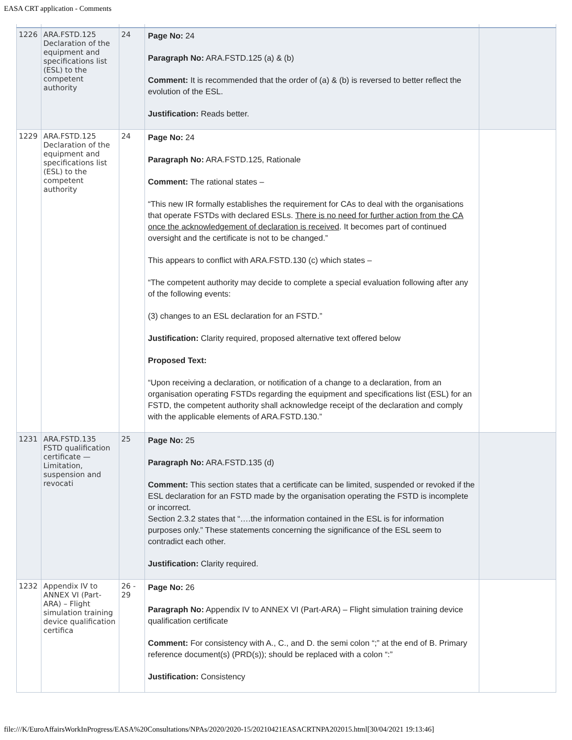EASA CRT application - Comments
| 1226 | ARA.FSTD.125 Declaration of the equipment and specifications list (ESL) to the competent authority | 24 | Page No: 24 Paragraph No: ARA.FSTD.125 (a) & (b) Comment: It is recommended that the order of (a) & (b) is reversed to better reflect the evolution of the ESL. Justification: Reads better. | |
| 1229 | ARA.FSTD.125 Declaration of the equipment and specifications list (ESL) to the competent authority | 24 | Page No: 24 Paragraph No: ARA.FSTD.125, Rationale Comment: The rational states – “This new IR formally establishes the requirement for CAs to deal with the organisations that operate FSTDs with declared ESLs. There is no need for further action from the CA once the acknowledgement of declaration is received . It becomes part of continued oversight and the certificate is not to be changed.” This appears to conflict with ARA.FSTD.130 (c) which states – “The competent authority may decide to complete a special evaluation following after any of the following events: (3) changes to an ESL declaration for an FSTD.” Justification: Clarity required, proposed alternative text offered below Proposed Text: “Upon receiving a declaration, or notification of a change to a declaration, from an organisation operating FSTDs regarding the equipment and specifications list (ESL) for an FSTD, the competent authority shall acknowledge receipt of the declaration and comply with the applicable elements of ARA.FSTD.130.” | |
| 1231 | ARA.FSTD.135 FSTD qualification certificate — Limitation, suspension and revocati | 25 | Page No: 25 Paragraph No: ARA.FSTD.135 (d) Comment: This section states that a certificate can be limited, suspended or revoked if the ESL declaration for an FSTD made by the organisation operating the FSTD is incomplete or incorrect. Section 2.3.2 states that “….the information contained in the ESL is for information purposes only.” These statements concerning the significance of the ESL seem to contradict each other. Justification: Clarity required. | |
| 1232 | Appendix IV to ANNEX VI (Part-ARA) – Flight simulation training device qualification certifica | 26 - 29 | Page No: 26 Paragraph No: Appendix IV to ANNEX VI (Part-ARA) – Flight simulation training device qualification certificate Comment: For consistency with A., C., and D. the semi colon “;” at the end of B. Primary reference document(s) (PRD(s)); should be replaced with a colon “:” Justification: Consistency | |
file:///K/EuroAffairsWorkInProgress/EASA%20Consultations/NPAs/2020/2020-15/20210421EASACRTNPA202015.html[30/04/2021 19:13:46]